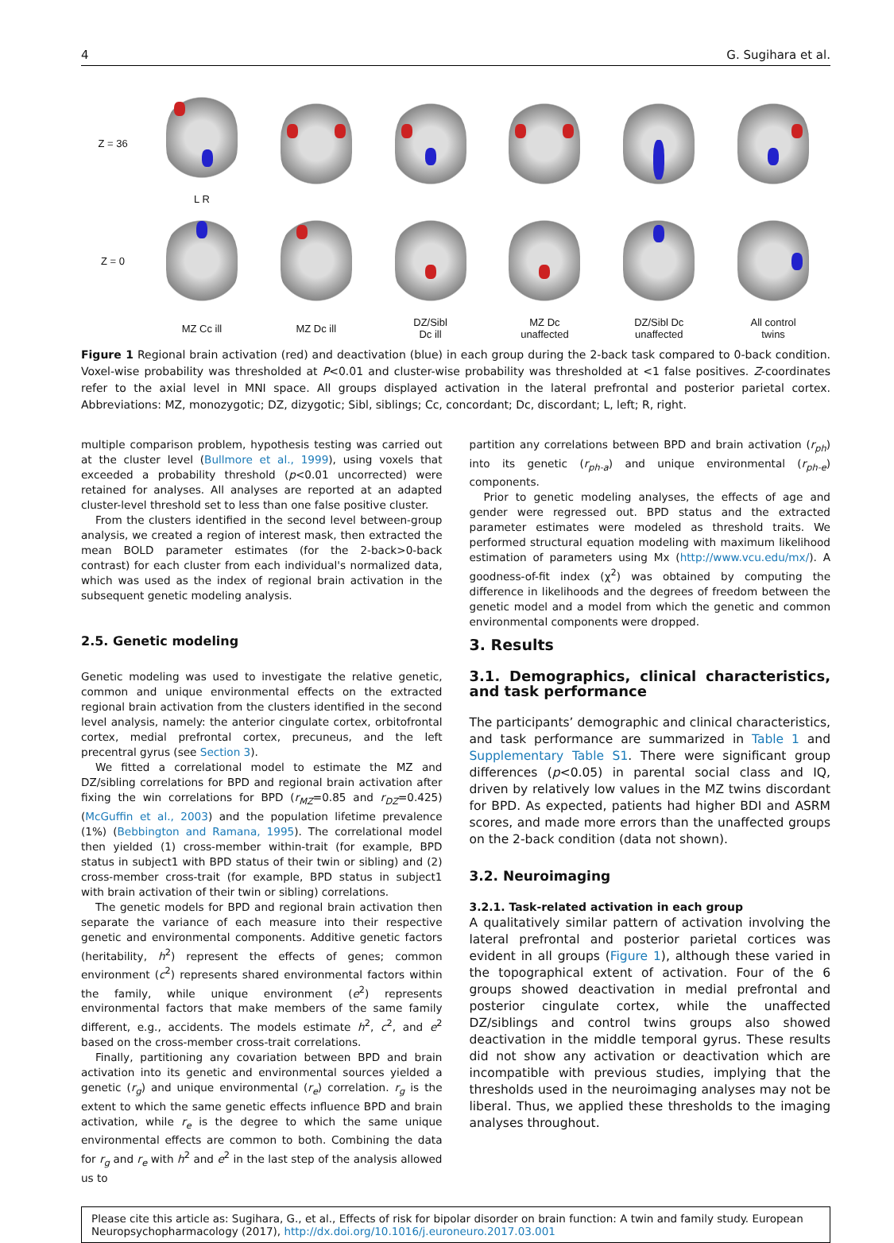4 G. Sugihara et al.
Z = 36
L R
Z = 0
MZ Cc ill
MZ Dc ill
DZ/Sibl
Dc ill
MZ Dc
unaffected
DZ/Sibl Dc
unaffected
All control
twins
Figure 1 Regional brain activation (red) and deactivation (blue) in each group during the 2-back task compared to 0-back condition. Voxel-wise probability was thresholded at P<0.01 and cluster-wise probability was thresholded at <1 false positives. Z-coordinates refer to the axial level in MNI space. All groups displayed activation in the lateral prefrontal and posterior parietal cortex. Abbreviations: MZ, monozygotic; DZ, dizygotic; Sibl, siblings; Cc, concordant; Dc, discordant; L, left; R, right.
multiple comparison problem, hypothesis testing was carried out at the cluster level (Bullmore et al., 1999), using voxels that exceeded a probability threshold (p<0.01 uncorrected) were retained for analyses. All analyses are reported at an adapted cluster-level threshold set to less than one false positive cluster.
From the clusters identified in the second level between-group analysis, we created a region of interest mask, then extracted the mean BOLD parameter estimates (for the 2-back>0-back contrast) for each cluster from each individual's normalized data, which was used as the index of regional brain activation in the subsequent genetic modeling analysis.
2.5. Genetic modeling
Genetic modeling was used to investigate the relative genetic, common and unique environmental effects on the extracted regional brain activation from the clusters identified in the second level analysis, namely: the anterior cingulate cortex, orbitofrontal cortex, medial prefrontal cortex, precuneus, and the left precentral gyrus (see Section 3).
We fitted a correlational model to estimate the MZ and DZ/sibling correlations for BPD and regional brain activation after fixing the win correlations for BPD (r<sub>MZ</sub>=0.85 and r<sub>DZ</sub>=0.425) (McGuffin et al., 2003) and the population lifetime prevalence (1%) (Bebbington and Ramana, 1995). The correlational model then yielded (1) cross-member within-trait (for example, BPD status in subject1 with BPD status of their twin or sibling) and (2) cross-member cross-trait (for example, BPD status in subject1 with brain activation of their twin or sibling) correlations.
The genetic models for BPD and regional brain activation then separate the variance of each measure into their respective genetic and environmental components. Additive genetic factors (heritability, h<sup>2</sup>) represent the effects of genes; common environment (c<sup>2</sup>) represents shared environmental factors within the family, while unique environment (e<sup>2</sup>) represents environmental factors that make members of the same family different, e.g., accidents. The models estimate h<sup>2</sup>, c<sup>2</sup>, and e<sup>2</sup> based on the cross-member cross-trait correlations.
Finally, partitioning any covariation between BPD and brain activation into its genetic and environmental sources yielded a genetic (r<sub>g</sub>) and unique environmental (r<sub>e</sub>) correlation. r<sub>g</sub> is the extent to which the same genetic effects influence BPD and brain activation, while r<sub>e</sub> is the degree to which the same unique environmental effects are common to both. Combining the data for r<sub>g</sub> and r<sub>e</sub> with h<sup>2</sup> and e<sup>2</sup> in the last step of the analysis allowed us to
partition any correlations between BPD and brain activation (r<sub>ph</sub>) into its genetic (r<sub>ph-a</sub>) and unique environmental (r<sub>ph-e</sub>) components.
Prior to genetic modeling analyses, the effects of age and gender were regressed out. BPD status and the extracted parameter estimates were modeled as threshold traits. We performed structural equation modeling with maximum likelihood estimation of parameters using Mx (http://www.vcu.edu/mx/). A goodness-of-fit index (χ<sup>2</sup>) was obtained by computing the difference in likelihoods and the degrees of freedom between the genetic model and a model from which the genetic and common environmental components were dropped.
3. Results
3.1. Demographics, clinical characteristics, and task performance
The participants’ demographic and clinical characteristics, and task performance are summarized in Table 1 and Supplementary Table S1. There were significant group differences (p<0.05) in parental social class and IQ, driven by relatively low values in the MZ twins discordant for BPD. As expected, patients had higher BDI and ASRM scores, and made more errors than the unaffected groups on the 2-back condition (data not shown).
3.2. Neuroimaging
3.2.1. Task-related activation in each group
A qualitatively similar pattern of activation involving the lateral prefrontal and posterior parietal cortices was evident in all groups (Figure 1), although these varied in the topographical extent of activation. Four of the 6 groups showed deactivation in medial prefrontal and posterior cingulate cortex, while the unaffected DZ/siblings and control twins groups also showed deactivation in the middle temporal gyrus. These results did not show any activation or deactivation which are incompatible with previous studies, implying that the thresholds used in the neuroimaging analyses may not be liberal. Thus, we applied these thresholds to the imaging analyses throughout.
Please cite this article as: Sugihara, G., et al., Effects of risk for bipolar disorder on brain function: A twin and family study. European Neuropsychopharmacology (2017), http://dx.doi.org/10.1016/j.euroneuro.2017.03.001